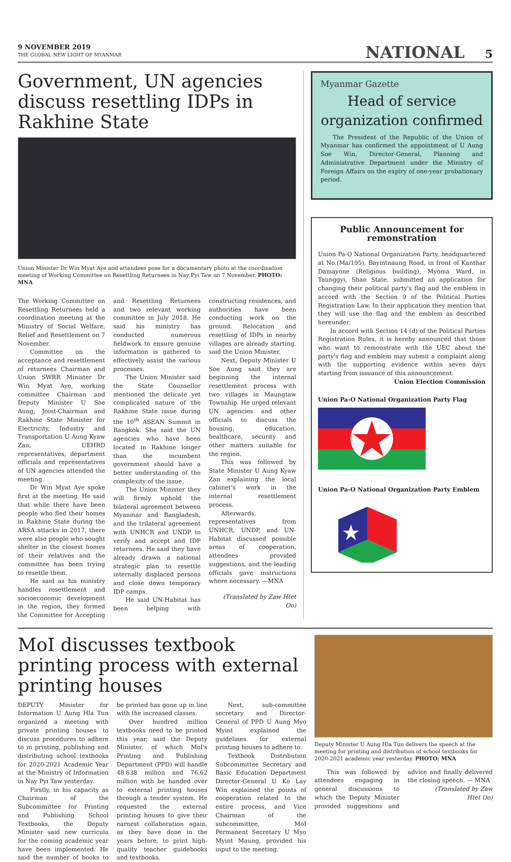9 NOVEMBER 2019
THE GLOBAL NEW LIGHT OF MYANMAR
NATIONAL 5
Government, UN agencies discuss resettling IDPs in Rakhine State
Union Minister Dr Win Myat Aye and attendees pose for a documentary photo at the coordination meeting of Working Committee on Resettling Returnees in Nay Pyi Taw on 7 November. PHOTO: MNA
The Working Committee on Resettling Returnees held a coordination meeting at the Ministry of Social Welfare, Relief and Resettlement on 7 November.
Committee on the acceptance and resettlement of returnees Chairman and Union SWRR Minister Dr Win Myat Aye, working committee Chairman and Deputy Minister U Soe Aung, Joint-Chairman and Rakhine State Minister for Electricity, Industry and Transportation U Aung Kyaw Zan, UEHRD representatives, department officials and representatives of UN agencies attended the meeting.
Dr Win Myat Aye spoke first at the meeting. He said that while there have been people who fled their homes in Rakhine State during the ARSA attacks in 2017, there were also people who sought shelter in the closest homes of their relatives and the committee has been trying to resettle them.
He said as his ministry handles resettlement and socioeconomic development in the region, they formed the Committee for Accepting and Resettling Returnees and two relevant working committee in July 2018. He said his ministry has conducted numerous fieldwork to ensure genuine information is gathered to effectively assist the various processes.
The Union Minister said the State Counsellor mentioned the delicate yet complicated nature of the Rakhine State issue during the 10<sup>th</sup> ASEAN Summit in Bangkok. She said the UN agencies who have been located in Rakhine longer than the incumbent government should have a better understanding of the complexity of the issue.
The Union Minister they will firmly uphold the bilateral agreement between Myanmar and Bangladesh, and the trilateral agreement with UNHCR and UNDP to verify and accept and IDP returnees. He said they have already drawn a national strategic plan to resettle internally displaced persons and close down temporary IDP camps.
He said UN-Habitat has been helping with constructing residences, and authorities have been conducting work on the ground. Relocation and resettling of IDPs in nearby villages are already starting, said the Union Minister.
Next, Deputy Minister U Soe Aung said they are beginning the internal resettlement process with two villages in Maungtaw Township. He urged relevant UN agencies and other officials to discuss the housing, education, healthcare, security and other matters suitable for the region.
This was followed by State Minister U Aung Kyaw Zan explaining the local cabinet's work in the internal resettlement process.
Afterwards, representatives from UNHCR, UNDP, and UN-Habitat discussed possible areas of cooperation, attendees provided suggestions, and the leading officials gave instructions where necessary. —MNA
(Translated by Zaw Htet Oo)
Myanmar Gazette
Head of service organization confirmed
The President of the Republic of the Union of Myanmar has confirmed the appointment of U Aung Soe Win, Director-General, Planning and Administrative Department under the Ministry of Foreign Affairs on the expiry of one-year probationary period.
Public Announcement for remonstration
Union Pa-O National Organization Party, headquartered at No.(Ma/195), Bayintnaung Road, in front of Kanthar Damayone (Religious building), Myoma Ward, in Taunggyi, Shan State, submitted an application for changing their political party's flag and the emblem in accord with the Section 9 of the Political Parties Registration Law. In their application they mention that they will use the flag and the emblem as described hereunder.
In accord with Section 14 (d) of the Political Parties Registration Rules, it is hereby announced that those who want to remonstrate with the UEC about the party's flag and emblem may submit a complaint along with the supporting evidence within seven days starting from issuance of this announcement.
Union Election Commission
Union Pa-O National Organization Party Flag
Union Pa-O National Organization Party Emblem
MoI discusses textbook printing process with external printing houses
DEPUTY Minister for Information U Aung Hla Tun organized a meeting with private printing houses to discuss procedures to adhere to in printing, publishing and distributing school textbooks for 2020-2021 Academic Year at the Ministry of Information in Nay Pyi Taw yesterday.
Firstly, in his capacity as Chairman of the Subcommittee for Printing and Publishing School Textbooks, the Deputy Minister said new curricula for the coming academic year have been implemented. He said the number of books to be printed has gone up in line with the increased classes.
Over hundred million textbooks need to be printed this year, said the Deputy Minister, of which MoI's Printing and Publishing Department (PPD) will handle 48.638 million and 76.62 million with be handed over to external printing houses through a tender system. He requested the external printing houses to give their earnest collaboration again, as they have done in the years before, to print high-quality teacher guidebooks and textbooks.
Next, sub-committee secretary and Director-General of PPD U Aung Myo Myint explained the guidelines for external printing houses to adhere to.
Textbook Distribution Subcommittee Secretary and Basic Education Department Director-General U Ko Lay Win explained the points of cooperation related to the entire process, and Vice Chairman of the subcommittee, MoI Permanent Secretary U Myo Myint Maung, provided his input to the meeting.
Deputy Minister U Aung Hla Tun delivers the speech at the meeting for printing and distribution of school textbooks for 2020-2021 academic year yesterday. PHOTO: MNA
This was followed by attendees engaging in general discussions to which the Deputy Minister provided suggestions and advice and finally delivered the closing speech. — MNA
(Translated by Zaw Htet Oo)